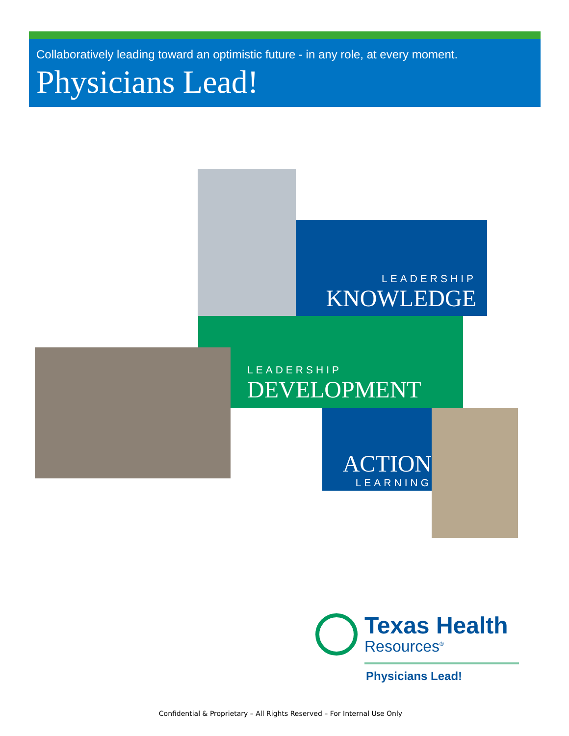Collaboratively leading toward an optimistic future - in any role, at every moment.
Physicians Lead!
LEADERSHIP
KNOWLEDGE
LEADERSHIP
DEVELOPMENT
ACTION
LEARNING
Texas Health
Resources<sup>®</sup>
Physicians Lead!
Confidential & Proprietary – All Rights Reserved – For Internal Use Only